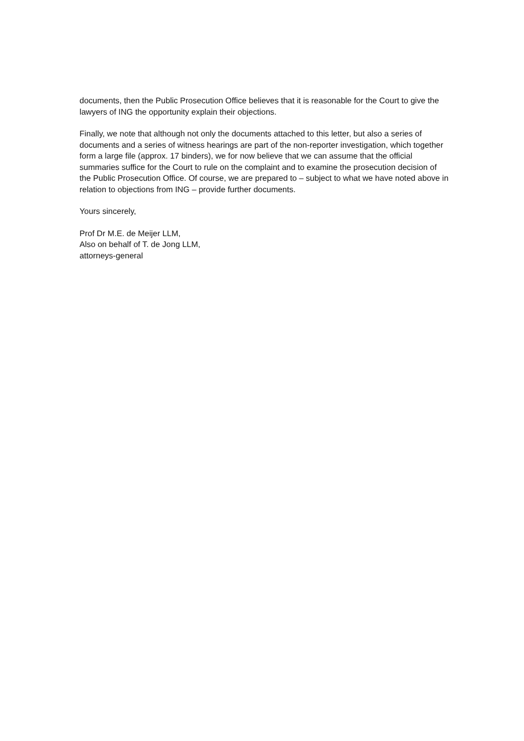documents, then the Public Prosecution Office believes that it is reasonable for the Court to give the lawyers of ING the opportunity explain their objections.
Finally, we note that although not only the documents attached to this letter, but also a series of documents and a series of witness hearings are part of the non-reporter investigation, which together form a large file (approx. 17 binders), we for now believe that we can assume that the official summaries suffice for the Court to rule on the complaint and to examine the prosecution decision of the Public Prosecution Office. Of course, we are prepared to – subject to what we have noted above in relation to objections from ING – provide further documents.
Yours sincerely,
Prof Dr M.E. de Meijer LLM,
Also on behalf of T. de Jong LLM,
attorneys-general